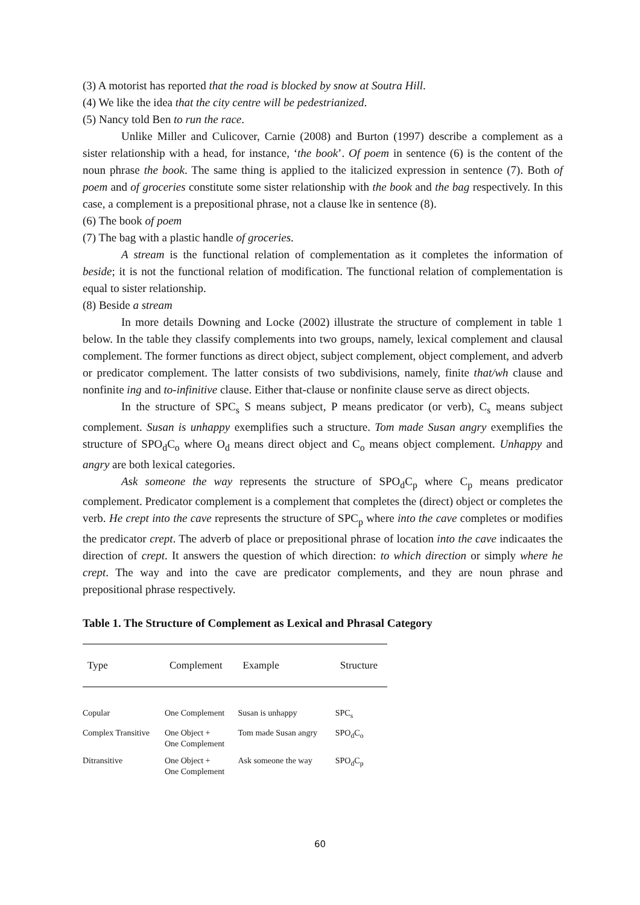(3) A motorist has reported that the road is blocked by snow at Soutra Hill.
(4) We like the idea that the city centre will be pedestrianized.
(5) Nancy told Ben to run the race.
Unlike Miller and Culicover, Carnie (2008) and Burton (1997) describe a complement as a sister relationship with a head, for instance, ‘the book’. Of poem in sentence (6) is the content of the noun phrase the book. The same thing is applied to the italicized expression in sentence (7). Both of poem and of groceries constitute some sister relationship with the book and the bag respectively. In this case, a complement is a prepositional phrase, not a clause lke in sentence (8).
(6) The book of poem
(7) The bag with a plastic handle of groceries.
A stream is the functional relation of complementation as it completes the information of beside; it is not the functional relation of modification. The functional relation of complementation is equal to sister relationship.
(8) Beside a stream
In more details Downing and Locke (2002) illustrate the structure of complement in table 1 below. In the table they classify complements into two groups, namely, lexical complement and clausal complement. The former functions as direct object, subject complement, object complement, and adverb or predicator complement. The latter consists of two subdivisions, namely, finite that/wh clause and nonfinite ing and to-infinitive clause. Either that-clause or nonfinite clause serve as direct objects.
In the structure of SPC<sub>s</sub> S means subject, P means predicator (or verb), C<sub>s</sub> means subject complement. Susan is unhappy exemplifies such a structure. Tom made Susan angry exemplifies the structure of SPO<sub>d</sub>C<sub>o</sub> where O<sub>d</sub> means direct object and C<sub>o</sub> means object complement. Unhappy and angry are both lexical categories.
Ask someone the way represents the structure of SPO<sub>d</sub>C<sub>p</sub> where C<sub>p</sub> means predicator complement. Predicator complement is a complement that completes the (direct) object or completes the verb. He crept into the cave represents the structure of SPC<sub>p</sub> where into the cave completes or modifies the predicator crept. The adverb of place or prepositional phrase of location into the cave indicaates the direction of crept. It answers the question of which direction: to which direction or simply where he crept. The way and into the cave are predicator complements, and they are noun phrase and prepositional phrase respectively.
Table 1. The Structure of Complement as Lexical and Phrasal Category
| Type | Complement | Example | Structure |
| --- | --- | --- | --- |
| Copular | One Complement | Susan is unhappy | SPC<sub>s</sub> |
| Complex Transitive | One Object + One Complement | Tom made Susan angry | SPO<sub>d</sub>C<sub>o</sub> |
| Ditransitive | One Object + One Complement | Ask someone the way | SPO<sub>d</sub>C<sub>p</sub> |
60